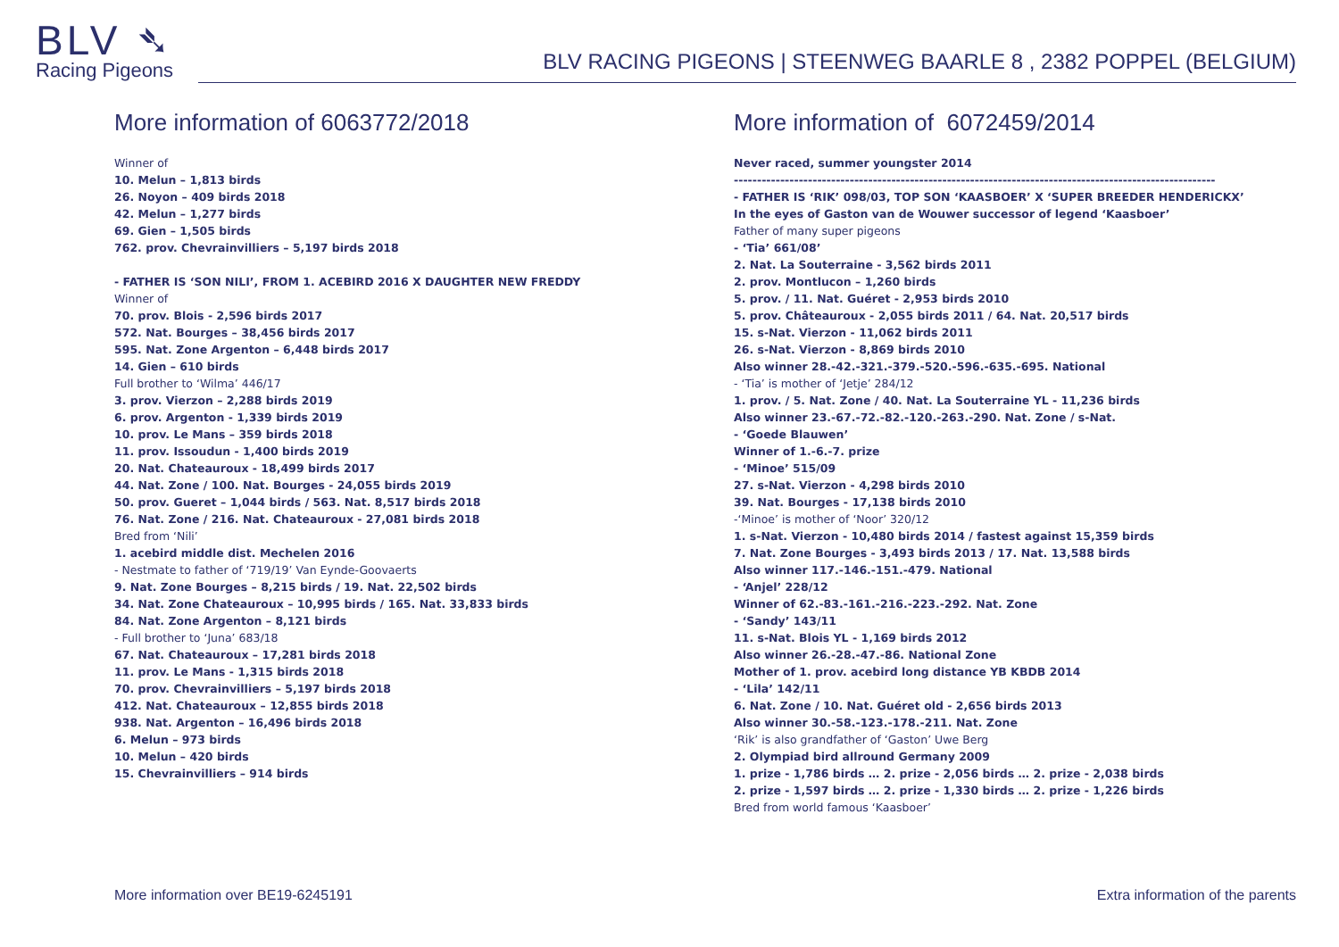BLV ➴
Racing Pigeons
BLV RACING PIGEONS | STEENWEG BAARLE 8 , 2382 POPPEL (BELGIUM)
More information of 6063772/2018
Winner of
10. Melun – 1,813 birds
26. Noyon – 409 birds 2018
42. Melun – 1,277 birds
69. Gien – 1,505 birds
762. prov. Chevrainvilliers – 5,197 birds 2018
- FATHER IS ‘SON NILI’, FROM 1. ACEBIRD 2016 X DAUGHTER NEW FREDDY
Winner of
70. prov. Blois - 2,596 birds 2017
572. Nat. Bourges – 38,456 birds 2017
595. Nat. Zone Argenton – 6,448 birds 2017
14. Gien – 610 birds
Full brother to ‘Wilma’ 446/17
3. prov. Vierzon – 2,288 birds 2019
6. prov. Argenton - 1,339 birds 2019
10. prov. Le Mans – 359 birds 2018
11. prov. Issoudun - 1,400 birds 2019
20. Nat. Chateauroux - 18,499 birds 2017
44. Nat. Zone / 100. Nat. Bourges - 24,055 birds 2019
50. prov. Gueret – 1,044 birds / 563. Nat. 8,517 birds 2018
76. Nat. Zone / 216. Nat. Chateauroux - 27,081 birds 2018
Bred from ‘Nili’
1. acebird middle dist. Mechelen 2016
- Nestmate to father of ‘719/19’ Van Eynde-Goovaerts
9. Nat. Zone Bourges – 8,215 birds / 19. Nat. 22,502 birds
34. Nat. Zone Chateauroux – 10,995 birds / 165. Nat. 33,833 birds
84. Nat. Zone Argenton – 8,121 birds
- Full brother to ‘Juna’ 683/18
67. Nat. Chateauroux – 17,281 birds 2018
11. prov. Le Mans - 1,315 birds 2018
70. prov. Chevrainvilliers – 5,197 birds 2018
412. Nat. Chateauroux – 12,855 birds 2018
938. Nat. Argenton – 16,496 birds 2018
6. Melun – 973 birds
10. Melun – 420 birds
15. Chevrainvilliers – 914 birds
More information of 6072459/2014
Never raced, summer youngster 2014
--------------------------------------------------------------------------------------------------------
- FATHER IS ‘RIK’ 098/03, TOP SON ‘KAASBOER’ X ‘SUPER BREEDER HENDERICKX’
In the eyes of Gaston van de Wouwer successor of legend ‘Kaasboer’
Father of many super pigeons
- ‘Tia’ 661/08’
2. Nat. La Souterraine - 3,562 birds 2011
2. prov. Montlucon – 1,260 birds
5. prov. / 11. Nat. Guéret - 2,953 birds 2010
5. prov. Châteauroux - 2,055 birds 2011 / 64. Nat. 20,517 birds
15. s-Nat. Vierzon - 11,062 birds 2011
26. s-Nat. Vierzon - 8,869 birds 2010
Also winner 28.-42.-321.-379.-520.-596.-635.-695. National
- ‘Tia’ is mother of ‘Jetje’ 284/12
1. prov. / 5. Nat. Zone / 40. Nat. La Souterraine YL - 11,236 birds
Also winner 23.-67.-72.-82.-120.-263.-290. Nat. Zone / s-Nat.
- ‘Goede Blauwen’
Winner of 1.-6.-7. prize
- ‘Minoe’ 515/09
27. s-Nat. Vierzon - 4,298 birds 2010
39. Nat. Bourges - 17,138 birds 2010
-‘Minoe’ is mother of ‘Noor’ 320/12
1. s-Nat. Vierzon - 10,480 birds 2014 / fastest against 15,359 birds
7. Nat. Zone Bourges - 3,493 birds 2013 / 17. Nat. 13,588 birds
Also winner 117.-146.-151.-479. National
- ‘Anjel’ 228/12
Winner of 62.-83.-161.-216.-223.-292. Nat. Zone
- ‘Sandy’ 143/11
11. s-Nat. Blois YL - 1,169 birds 2012
Also winner 26.-28.-47.-86. National Zone
Mother of 1. prov. acebird long distance YB KBDB 2014
- ‘Lila’ 142/11
6. Nat. Zone / 10. Nat. Guéret old - 2,656 birds 2013
Also winner 30.-58.-123.-178.-211. Nat. Zone
‘Rik’ is also grandfather of ‘Gaston’ Uwe Berg
2. Olympiad bird allround Germany 2009
1. prize - 1,786 birds … 2. prize - 2,056 birds … 2. prize - 2,038 birds
2. prize - 1,597 birds … 2. prize - 1,330 birds … 2. prize - 1,226 birds
Bred from world famous ‘Kaasboer’
More information over BE19-6245191 Extra information of the parents